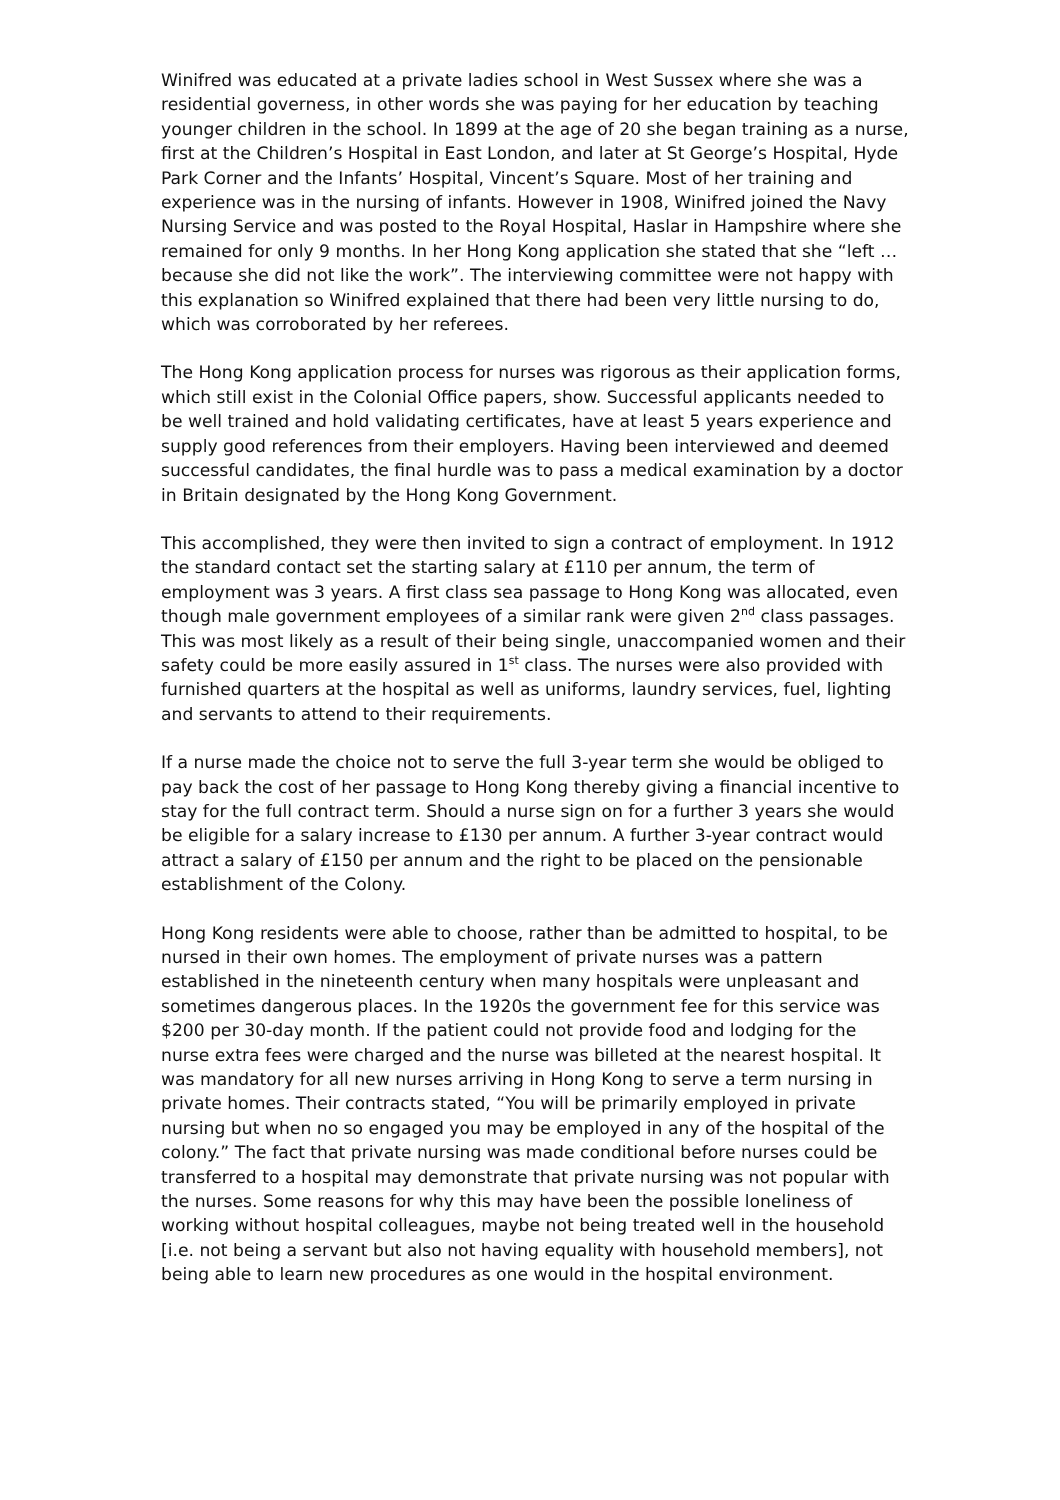Winifred was educated at a private ladies school in West Sussex where she was a residential governess, in other words she was paying for her education by teaching younger children in the school. In 1899 at the age of 20 she began training as a nurse, first at the Children’s Hospital in East London, and later at St George’s Hospital, Hyde Park Corner and the Infants’ Hospital, Vincent’s Square. Most of her training and experience was in the nursing of infants. However in 1908, Winifred joined the Navy Nursing Service and was posted to the Royal Hospital, Haslar in Hampshire where she remained for only 9 months. In her Hong Kong application she stated that she “left … because she did not like the work”. The interviewing committee were not happy with this explanation so Winifred explained that there had been very little nursing to do, which was corroborated by her referees.
The Hong Kong application process for nurses was rigorous as their application forms, which still exist in the Colonial Office papers, show. Successful applicants needed to be well trained and hold validating certificates, have at least 5 years experience and supply good references from their employers. Having been interviewed and deemed successful candidates, the final hurdle was to pass a medical examination by a doctor in Britain designated by the Hong Kong Government.
This accomplished, they were then invited to sign a contract of employment. In 1912 the standard contact set the starting salary at £110 per annum, the term of employment was 3 years. A first class sea passage to Hong Kong was allocated, even though male government employees of a similar rank were given 2<sup>nd</sup> class passages. This was most likely as a result of their being single, unaccompanied women and their safety could be more easily assured in 1<sup>st</sup> class. The nurses were also provided with furnished quarters at the hospital as well as uniforms, laundry services, fuel, lighting and servants to attend to their requirements.
If a nurse made the choice not to serve the full 3-year term she would be obliged to pay back the cost of her passage to Hong Kong thereby giving a financial incentive to stay for the full contract term. Should a nurse sign on for a further 3 years she would be eligible for a salary increase to £130 per annum. A further 3-year contract would attract a salary of £150 per annum and the right to be placed on the pensionable establishment of the Colony.
Hong Kong residents were able to choose, rather than be admitted to hospital, to be nursed in their own homes. The employment of private nurses was a pattern established in the nineteenth century when many hospitals were unpleasant and sometimes dangerous places. In the 1920s the government fee for this service was $200 per 30-day month. If the patient could not provide food and lodging for the nurse extra fees were charged and the nurse was billeted at the nearest hospital. It was mandatory for all new nurses arriving in Hong Kong to serve a term nursing in private homes. Their contracts stated, “You will be primarily employed in private nursing but when no so engaged you may be employed in any of the hospital of the colony.” The fact that private nursing was made conditional before nurses could be transferred to a hospital may demonstrate that private nursing was not popular with the nurses. Some reasons for why this may have been the possible loneliness of working without hospital colleagues, maybe not being treated well in the household [i.e. not being a servant but also not having equality with household members], not being able to learn new procedures as one would in the hospital environment.